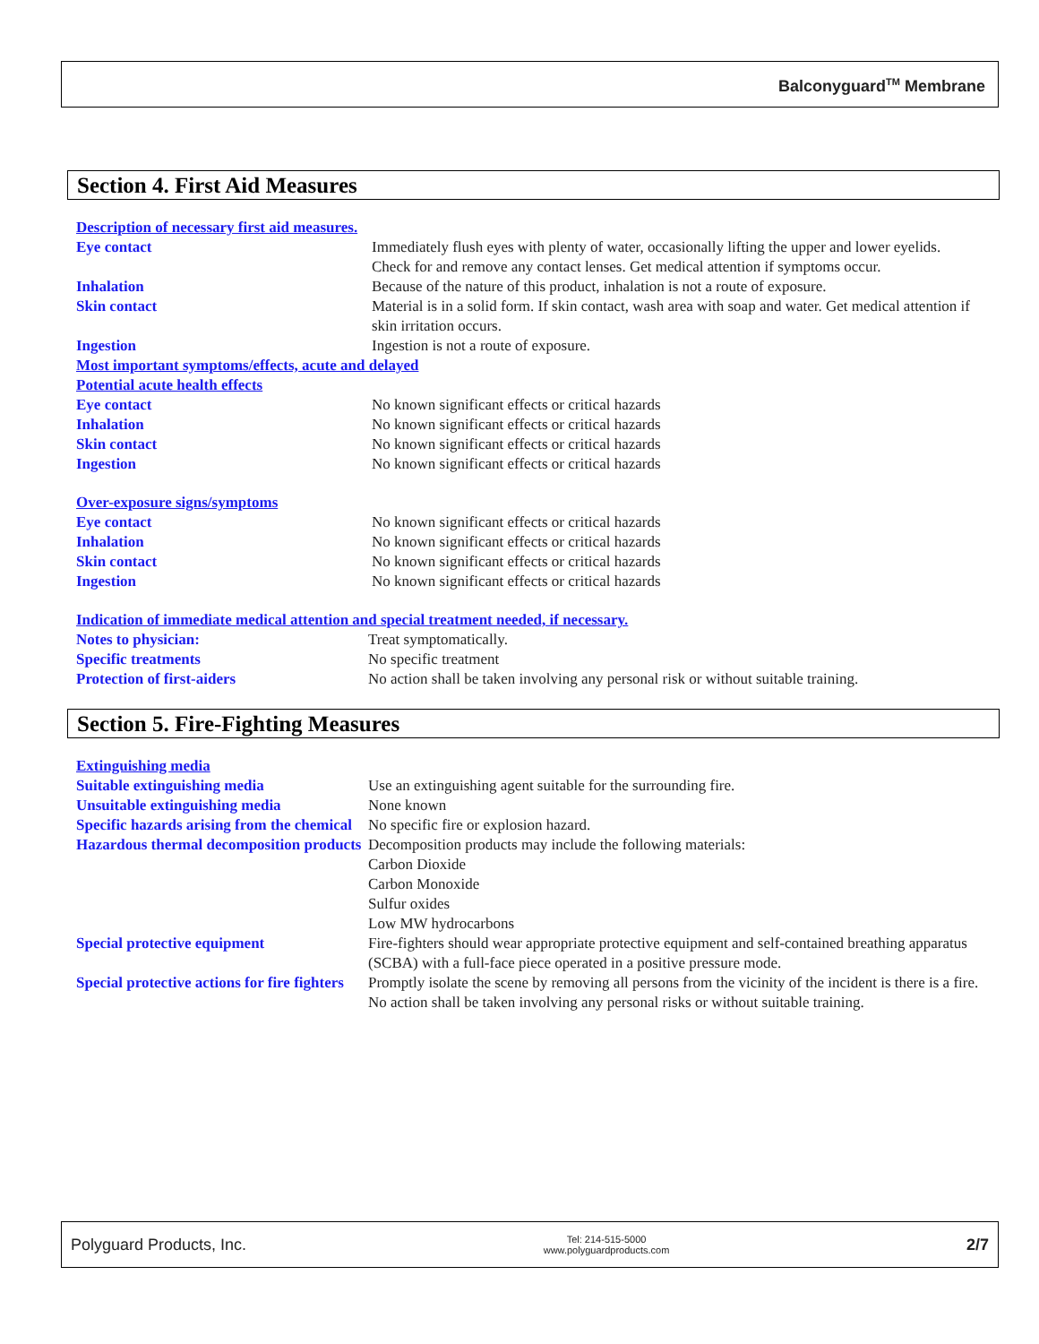Balconyguard<sup>TM</sup> Membrane
Section 4. First Aid Measures
Description of necessary first aid measures.
Eye contact Immediately flush eyes with plenty of water, occasionally lifting the upper and lower eyelids. Check for and remove any contact lenses. Get medical attention if symptoms occur.
Inhalation Because of the nature of this product, inhalation is not a route of exposure.
Skin contact Material is in a solid form. If skin contact, wash area with soap and water. Get medical attention if skin irritation occurs.
Ingestion Ingestion is not a route of exposure.
Most important symptoms/effects, acute and delayed
Potential acute health effects
Eye contact No known significant effects or critical hazards
Inhalation No known significant effects or critical hazards
Skin contact No known significant effects or critical hazards
Ingestion No known significant effects or critical hazards
Over-exposure signs/symptoms
Eye contact No known significant effects or critical hazards
Inhalation No known significant effects or critical hazards
Skin contact No known significant effects or critical hazards
Ingestion No known significant effects or critical hazards
Indication of immediate medical attention and special treatment needed, if necessary.
Notes to physician: Treat symptomatically.
Specific treatments No specific treatment
Protection of first-aiders No action shall be taken involving any personal risk or without suitable training.
Section 5. Fire-Fighting Measures
Extinguishing media
Suitable extinguishing media Use an extinguishing agent suitable for the surrounding fire.
Unsuitable extinguishing media None known
Specific hazards arising from the chemical
No specific fire or explosion hazard.
Hazardous thermal decomposition products
Decomposition products may include the following materials:
Carbon Dioxide
Carbon Monoxide
Sulfur oxides
Low MW hydrocarbons
Special protective equipment Fire-fighters should wear appropriate protective equipment and self-contained breathing apparatus (SCBA) with a full-face piece operated in a positive pressure mode.
Special protective actions for fire fighters
Promptly isolate the scene by removing all persons from the vicinity of the incident is there is a fire. No action shall be taken involving any personal risks or without suitable training.
Polyguard Products, Inc. Tel: 214-515-5000
www.polyguardproducts.com 2/7